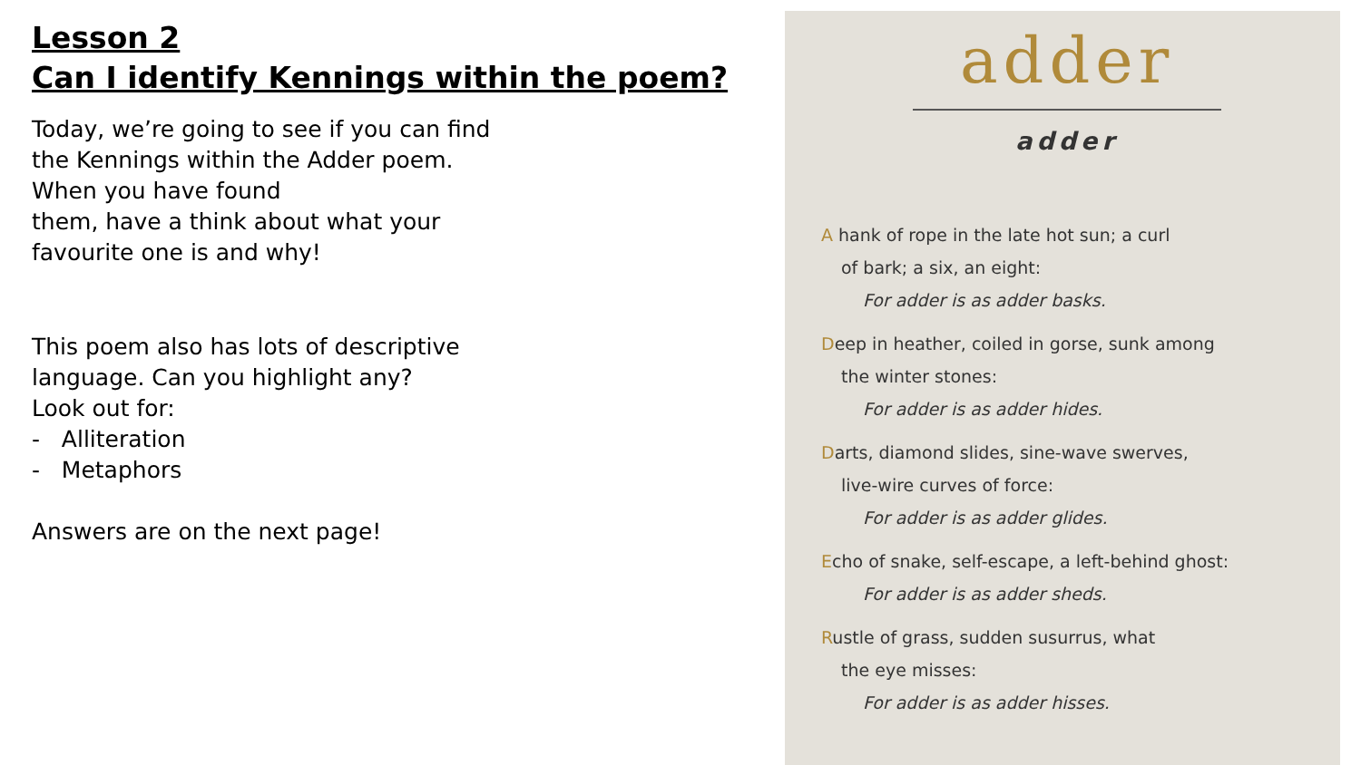Lesson 2
Can I identify Kennings within the poem?
Today, we’re going to see if you can find
the Kennings within the Adder poem.
When you have found
them, have a think about what your
favourite one is and why!
This poem also has lots of descriptive
language. Can you highlight any?
Look out for:
- Alliteration
- Metaphors
Answers are on the next page!
adder
adder
A hank of rope in the late hot sun; a curl
of bark; a six, an eight:
For adder is as adder basks.
Deep in heather, coiled in gorse, sunk among
the winter stones:
For adder is as adder hides.
Darts, diamond slides, sine-wave swerves,
live-wire curves of force:
For adder is as adder glides.
Echo of snake, self-escape, a left-behind ghost:
For adder is as adder sheds.
Rustle of grass, sudden susurrus, what
the eye misses:
For adder is as adder hisses.